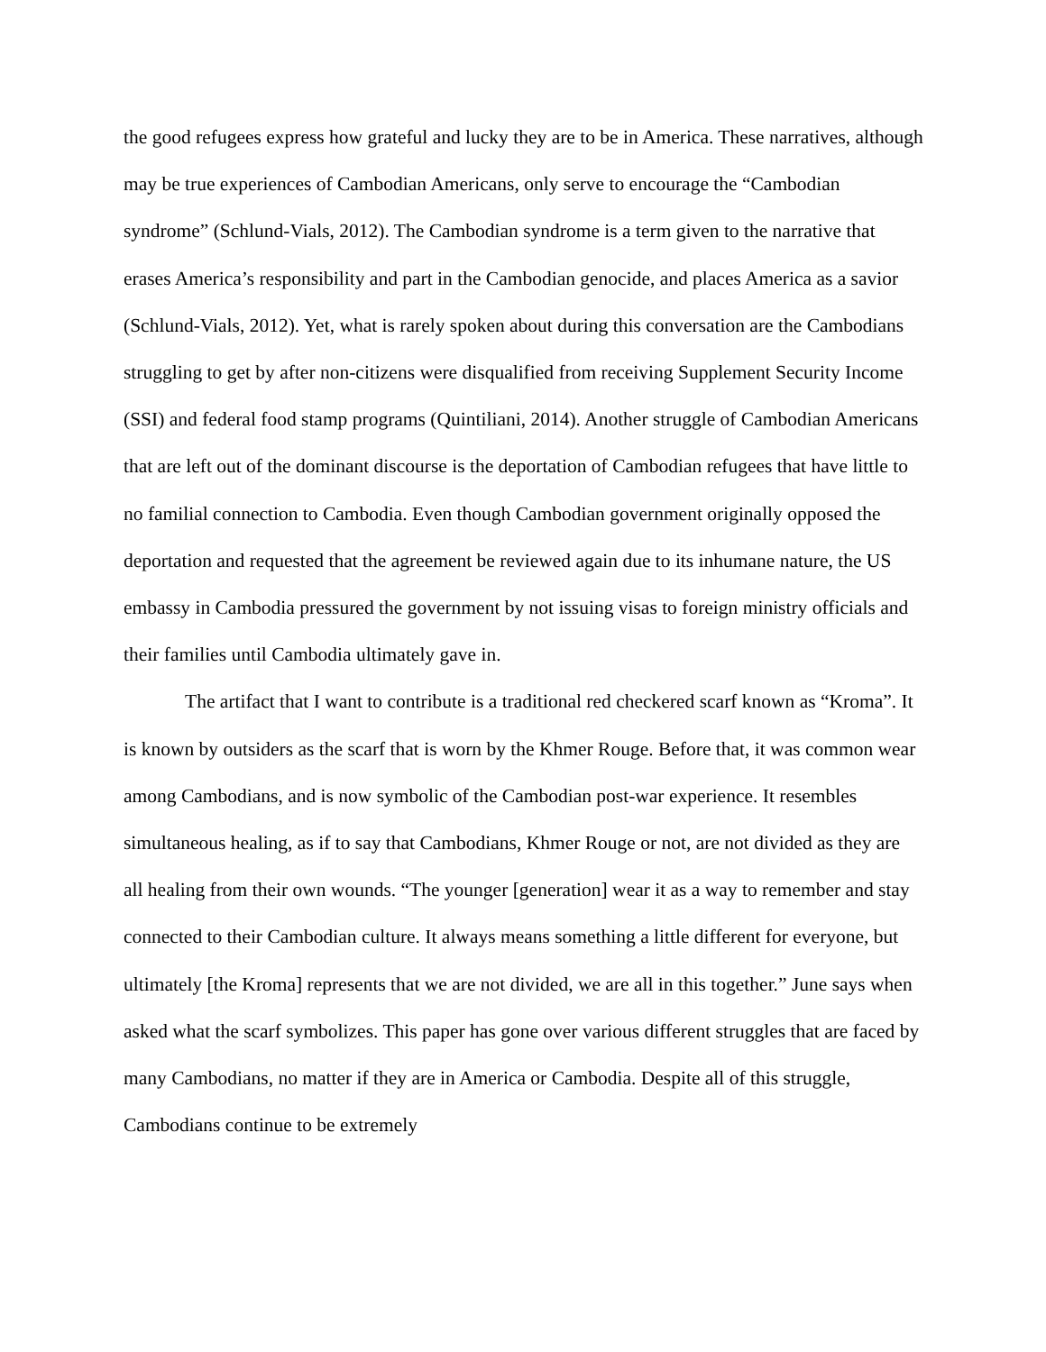the good refugees express how grateful and lucky they are to be in America. These narratives, although may be true experiences of Cambodian Americans, only serve to encourage the “Cambodian syndrome” (Schlund-Vials, 2012). The Cambodian syndrome is a term given to the narrative that erases America’s responsibility and part in the Cambodian genocide, and places America as a savior (Schlund-Vials, 2012). Yet, what is rarely spoken about during this conversation are the Cambodians struggling to get by after non-citizens were disqualified from receiving Supplement Security Income (SSI) and federal food stamp programs (Quintiliani, 2014). Another struggle of Cambodian Americans that are left out of the dominant discourse is the deportation of Cambodian refugees that have little to no familial connection to Cambodia. Even though Cambodian government originally opposed the deportation and requested that the agreement be reviewed again due to its inhumane nature, the US embassy in Cambodia pressured the government by not issuing visas to foreign ministry officials and their families until Cambodia ultimately gave in.
The artifact that I want to contribute is a traditional red checkered scarf known as “Kroma”. It is known by outsiders as the scarf that is worn by the Khmer Rouge. Before that, it was common wear among Cambodians, and is now symbolic of the Cambodian post-war experience. It resembles simultaneous healing, as if to say that Cambodians, Khmer Rouge or not, are not divided as they are all healing from their own wounds. “The younger [generation] wear it as a way to remember and stay connected to their Cambodian culture. It always means something a little different for everyone, but ultimately [the Kroma] represents that we are not divided, we are all in this together.” June says when asked what the scarf symbolizes. This paper has gone over various different struggles that are faced by many Cambodians, no matter if they are in America or Cambodia. Despite all of this struggle, Cambodians continue to be extremely